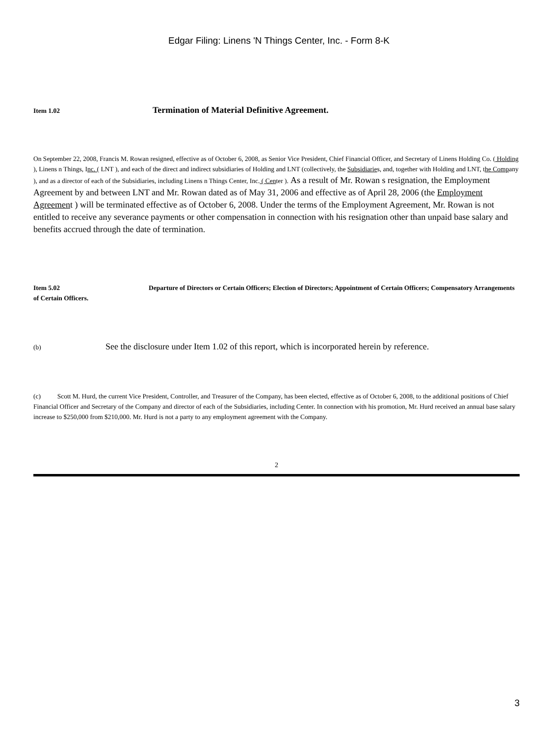Edgar Filing: Linens 'N Things Center, Inc. - Form 8-K
Item 1.02 Termination of Material Definitive Agreement.
On September 22, 2008, Francis M. Rowan resigned, effective as of October 6, 2008, as Senior Vice President, Chief Financial Officer, and Secretary of Linens Holding Co. ( Holding ), Linens n Things, Inc. ( LNT ), and each of the direct and indirect subsidiaries of Holding and LNT (collectively, the Subsidiaries, and, together with Holding and LNT, the Company ), and as a director of each of the Subsidiaries, including Linens n Things Center, Inc. ( Center ). As a result of Mr. Rowan s resignation, the Employment Agreement by and between LNT and Mr. Rowan dated as of May 31, 2006 and effective as of April 28, 2006 (the Employment Agreement ) will be terminated effective as of October 6, 2008. Under the terms of the Employment Agreement, Mr. Rowan is not entitled to receive any severance payments or other compensation in connection with his resignation other than unpaid base salary and benefits accrued through the date of termination.
Item 5.02 Departure of Directors or Certain Officers; Election of Directors; Appointment of Certain Officers; Compensatory Arrangements of Certain Officers.
(b) See the disclosure under Item 1.02 of this report, which is incorporated herein by reference.
(c) Scott M. Hurd, the current Vice President, Controller, and Treasurer of the Company, has been elected, effective as of October 6, 2008, to the additional positions of Chief Financial Officer and Secretary of the Company and director of each of the Subsidiaries, including Center. In connection with his promotion, Mr. Hurd received an annual base salary increase to $250,000 from $210,000. Mr. Hurd is not a party to any employment agreement with the Company.
2
3